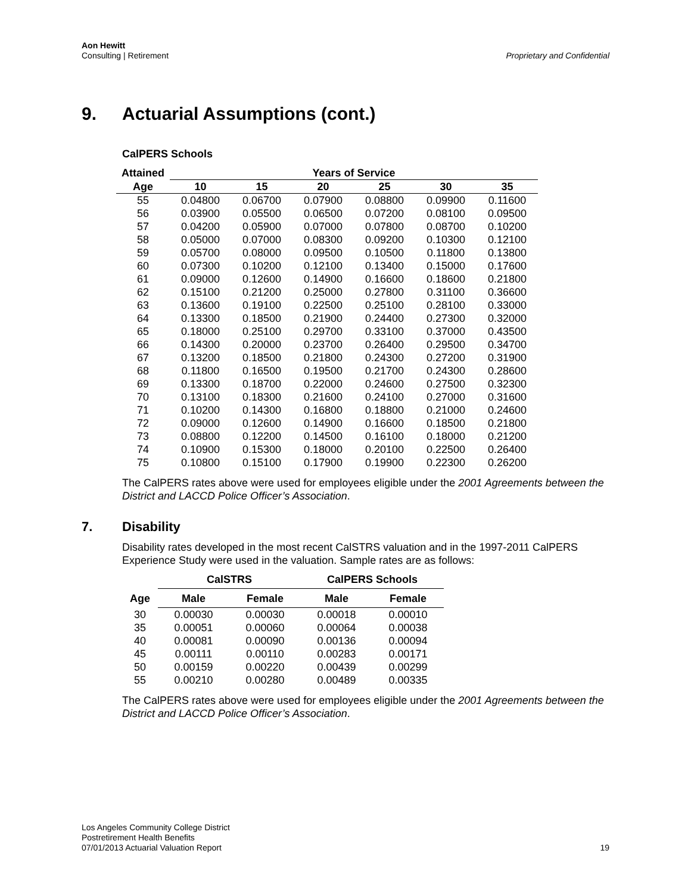Aon Hewitt
Consulting | Retirement
Proprietary and Confidential
9. Actuarial Assumptions (cont.)
CalPERS Schools
| Attained | Years of Service | | | | | |
| --- | --- | --- | --- | --- | --- | --- |
| Age | 10 | 15 | 20 | 25 | 30 | 35 |
| 55 | 0.04800 | 0.06700 | 0.07900 | 0.08800 | 0.09900 | 0.11600 |
| 56 | 0.03900 | 0.05500 | 0.06500 | 0.07200 | 0.08100 | 0.09500 |
| 57 | 0.04200 | 0.05900 | 0.07000 | 0.07800 | 0.08700 | 0.10200 |
| 58 | 0.05000 | 0.07000 | 0.08300 | 0.09200 | 0.10300 | 0.12100 |
| 59 | 0.05700 | 0.08000 | 0.09500 | 0.10500 | 0.11800 | 0.13800 |
| 60 | 0.07300 | 0.10200 | 0.12100 | 0.13400 | 0.15000 | 0.17600 |
| 61 | 0.09000 | 0.12600 | 0.14900 | 0.16600 | 0.18600 | 0.21800 |
| 62 | 0.15100 | 0.21200 | 0.25000 | 0.27800 | 0.31100 | 0.36600 |
| 63 | 0.13600 | 0.19100 | 0.22500 | 0.25100 | 0.28100 | 0.33000 |
| 64 | 0.13300 | 0.18500 | 0.21900 | 0.24400 | 0.27300 | 0.32000 |
| 65 | 0.18000 | 0.25100 | 0.29700 | 0.33100 | 0.37000 | 0.43500 |
| 66 | 0.14300 | 0.20000 | 0.23700 | 0.26400 | 0.29500 | 0.34700 |
| 67 | 0.13200 | 0.18500 | 0.21800 | 0.24300 | 0.27200 | 0.31900 |
| 68 | 0.11800 | 0.16500 | 0.19500 | 0.21700 | 0.24300 | 0.28600 |
| 69 | 0.13300 | 0.18700 | 0.22000 | 0.24600 | 0.27500 | 0.32300 |
| 70 | 0.13100 | 0.18300 | 0.21600 | 0.24100 | 0.27000 | 0.31600 |
| 71 | 0.10200 | 0.14300 | 0.16800 | 0.18800 | 0.21000 | 0.24600 |
| 72 | 0.09000 | 0.12600 | 0.14900 | 0.16600 | 0.18500 | 0.21800 |
| 73 | 0.08800 | 0.12200 | 0.14500 | 0.16100 | 0.18000 | 0.21200 |
| 74 | 0.10900 | 0.15300 | 0.18000 | 0.20100 | 0.22500 | 0.26400 |
| 75 | 0.10800 | 0.15100 | 0.17900 | 0.19900 | 0.22300 | 0.26200 |
The CalPERS rates above were used for employees eligible under the 2001 Agreements between the District and LACCD Police Officer’s Association.
7. Disability
Disability rates developed in the most recent CalSTRS valuation and in the 1997-2011 CalPERS Experience Study were used in the valuation. Sample rates are as follows:
| | CalSTRS | | CalPERS Schools | |
| --- | --- | --- | --- | --- |
| Age | Male | Female | Male | Female |
| 30 | 0.00030 | 0.00030 | 0.00018 | 0.00010 |
| 35 | 0.00051 | 0.00060 | 0.00064 | 0.00038 |
| 40 | 0.00081 | 0.00090 | 0.00136 | 0.00094 |
| 45 | 0.00111 | 0.00110 | 0.00283 | 0.00171 |
| 50 | 0.00159 | 0.00220 | 0.00439 | 0.00299 |
| 55 | 0.00210 | 0.00280 | 0.00489 | 0.00335 |
The CalPERS rates above were used for employees eligible under the 2001 Agreements between the District and LACCD Police Officer’s Association.
Los Angeles Community College District
Postretirement Health Benefits
07/01/2013 Actuarial Valuation Report
19